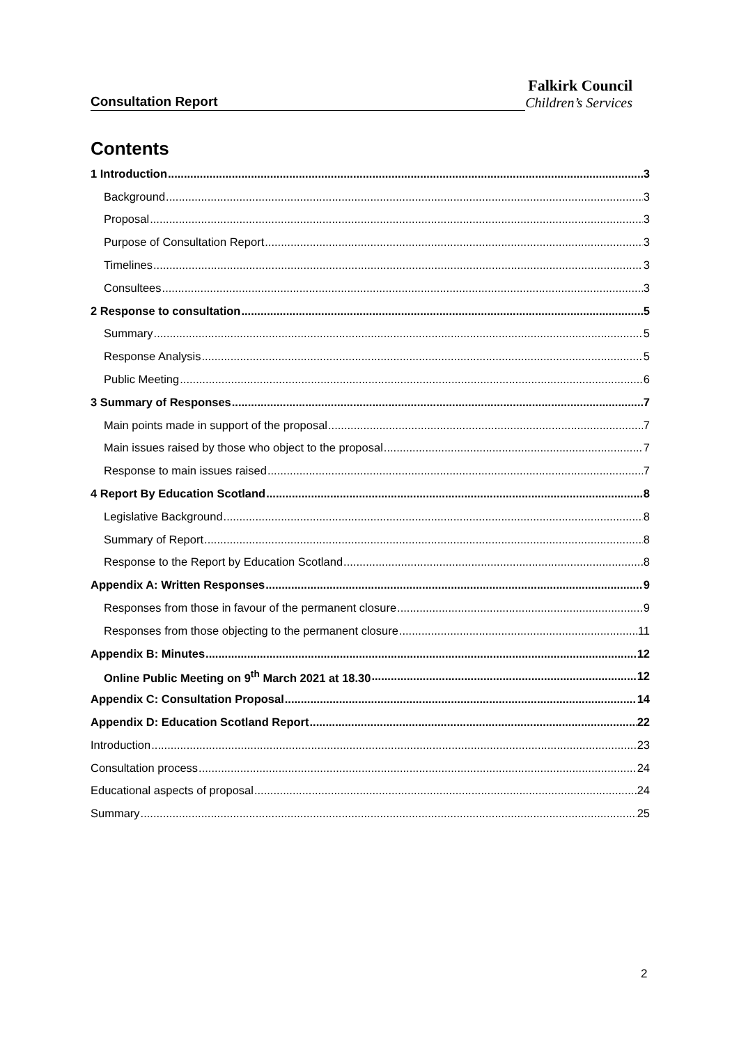Consultation Report
Falkirk Council
Children’s Services
Contents
1 Introduction 3
Background 3
Proposal 3
Purpose of Consultation Report 3
Timelines 3
Consultees 3
2 Response to consultation 5
Summary 5
Response Analysis 5
Public Meeting 6
3 Summary of Responses 7
Main points made in support of the proposal 7
Main issues raised by those who object to the proposal 7
Response to main issues raised 7
4 Report By Education Scotland 8
Legislative Background 8
Summary of Report 8
Response to the Report by Education Scotland 8
Appendix A: Written Responses 9
Responses from those in favour of the permanent closure 9
Responses from those objecting to the permanent closure 11
Appendix B: Minutes 12
Online Public Meeting on 9<sup>th</sup> March 2021 at 18.30 12
Appendix C: Consultation Proposal 14
Appendix D: Education Scotland Report 22
Introduction 23
Consultation process 24
Educational aspects of proposal 24
Summary 25
2